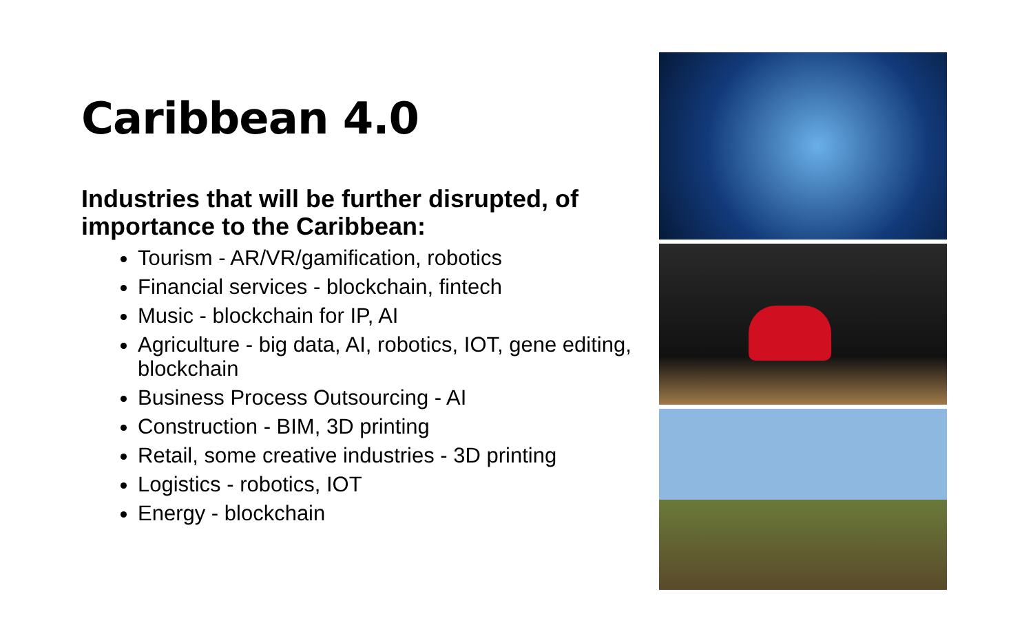Caribbean 4.0
Industries that will be further disrupted, of importance to the Caribbean:
Tourism - AR/VR/gamification, robotics
Financial services - blockchain, fintech
Music - blockchain for IP, AI
Agriculture - big data, AI, robotics, IOT, gene editing, blockchain
Business Process Outsourcing - AI
Construction - BIM, 3D printing
Retail, some creative industries - 3D printing
Logistics - robotics, IOT
Energy - blockchain